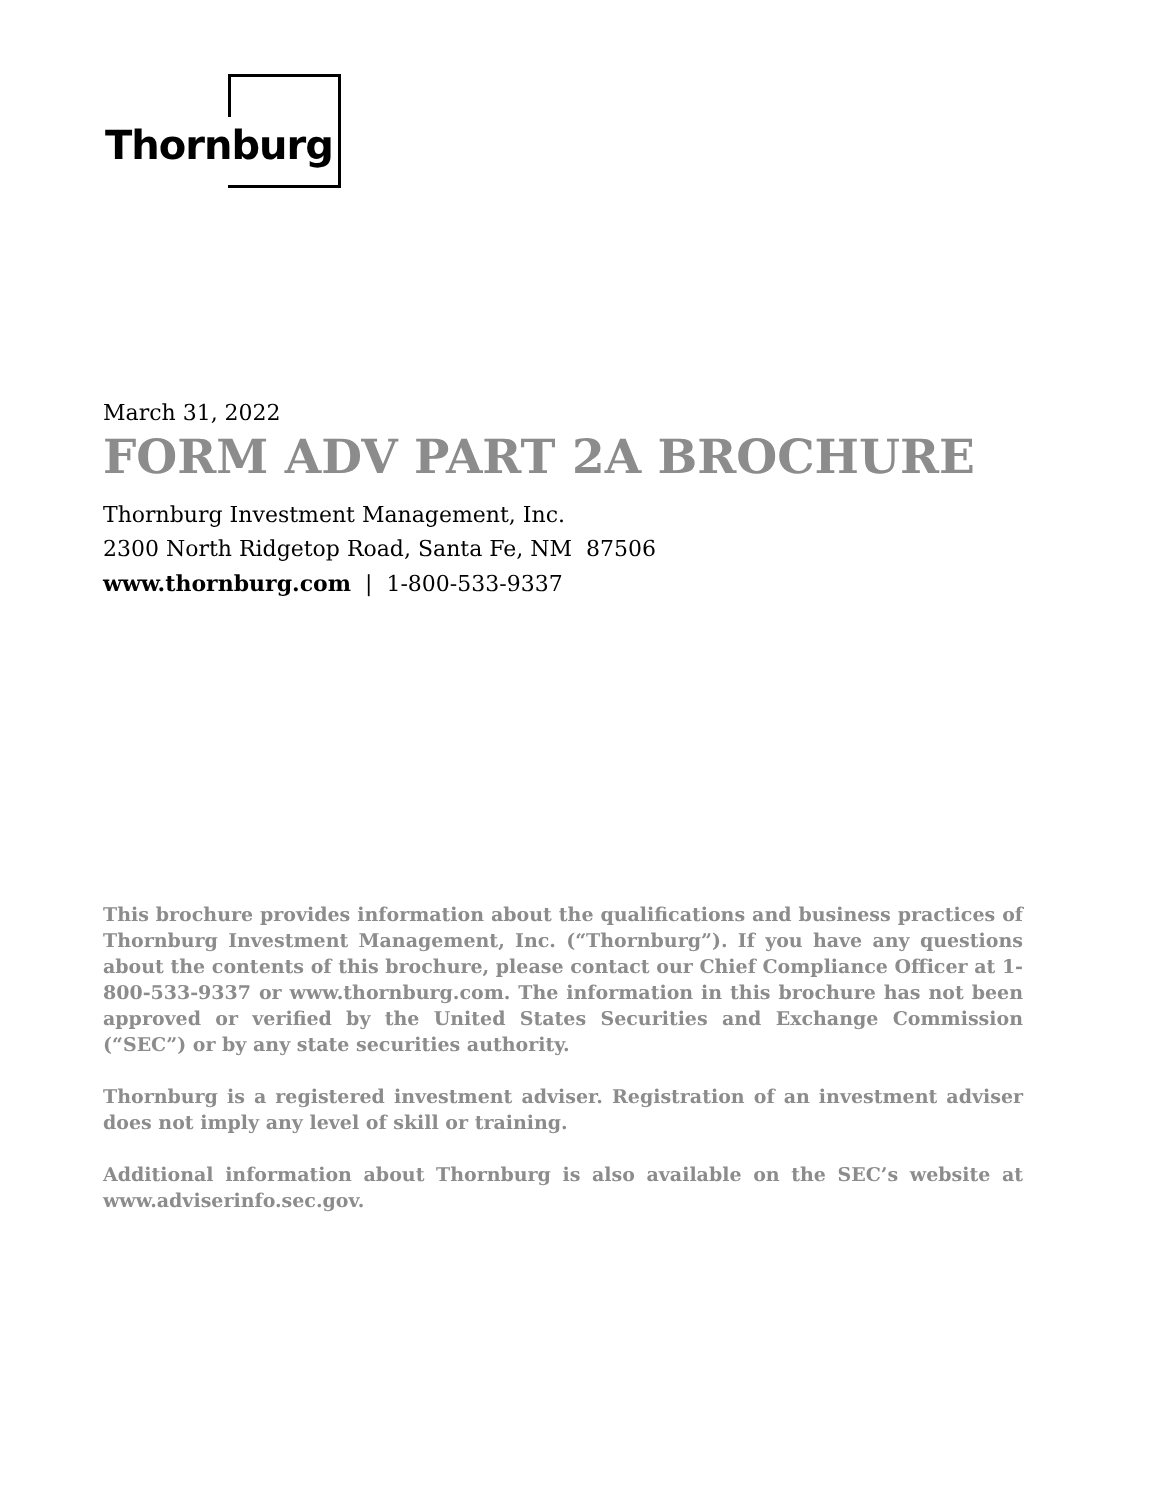Thornburg
March 31, 2022
FORM ADV PART 2A BROCHURE
Thornburg Investment Management, Inc.
2300 North Ridgetop Road, Santa Fe, NM 87506
www.thornburg.com | 1-800-533-9337
This brochure provides information about the qualifications and business practices of Thornburg Investment Management, Inc. (“Thornburg”). If you have any questions about the contents of this brochure, please contact our Chief Compliance Officer at 1-800-533-9337 or www.thornburg.com. The information in this brochure has not been approved or verified by the United States Securities and Exchange Commission (“SEC”) or by any state securities authority.
Thornburg is a registered investment adviser. Registration of an investment adviser does not imply any level of skill or training.
Additional information about Thornburg is also available on the SEC’s website at www.adviserinfo.sec.gov.